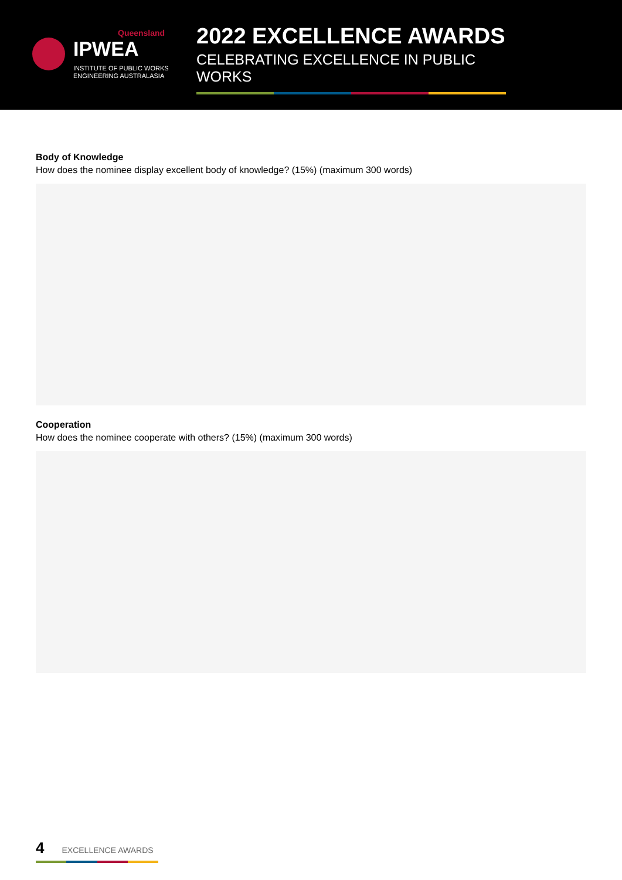Queensland
IPWEA
INSTITUTE OF PUBLIC WORKS
ENGINEERING AUSTRALASIA
2022 EXCELLENCE AWARDS
CELEBRATING EXCELLENCE IN PUBLIC WORKS
Body of Knowledge
How does the nominee display excellent body of knowledge? (15%) (maximum 300 words)
Cooperation
How does the nominee cooperate with others? (15%) (maximum 300 words)
4 EXCELLENCE AWARDS